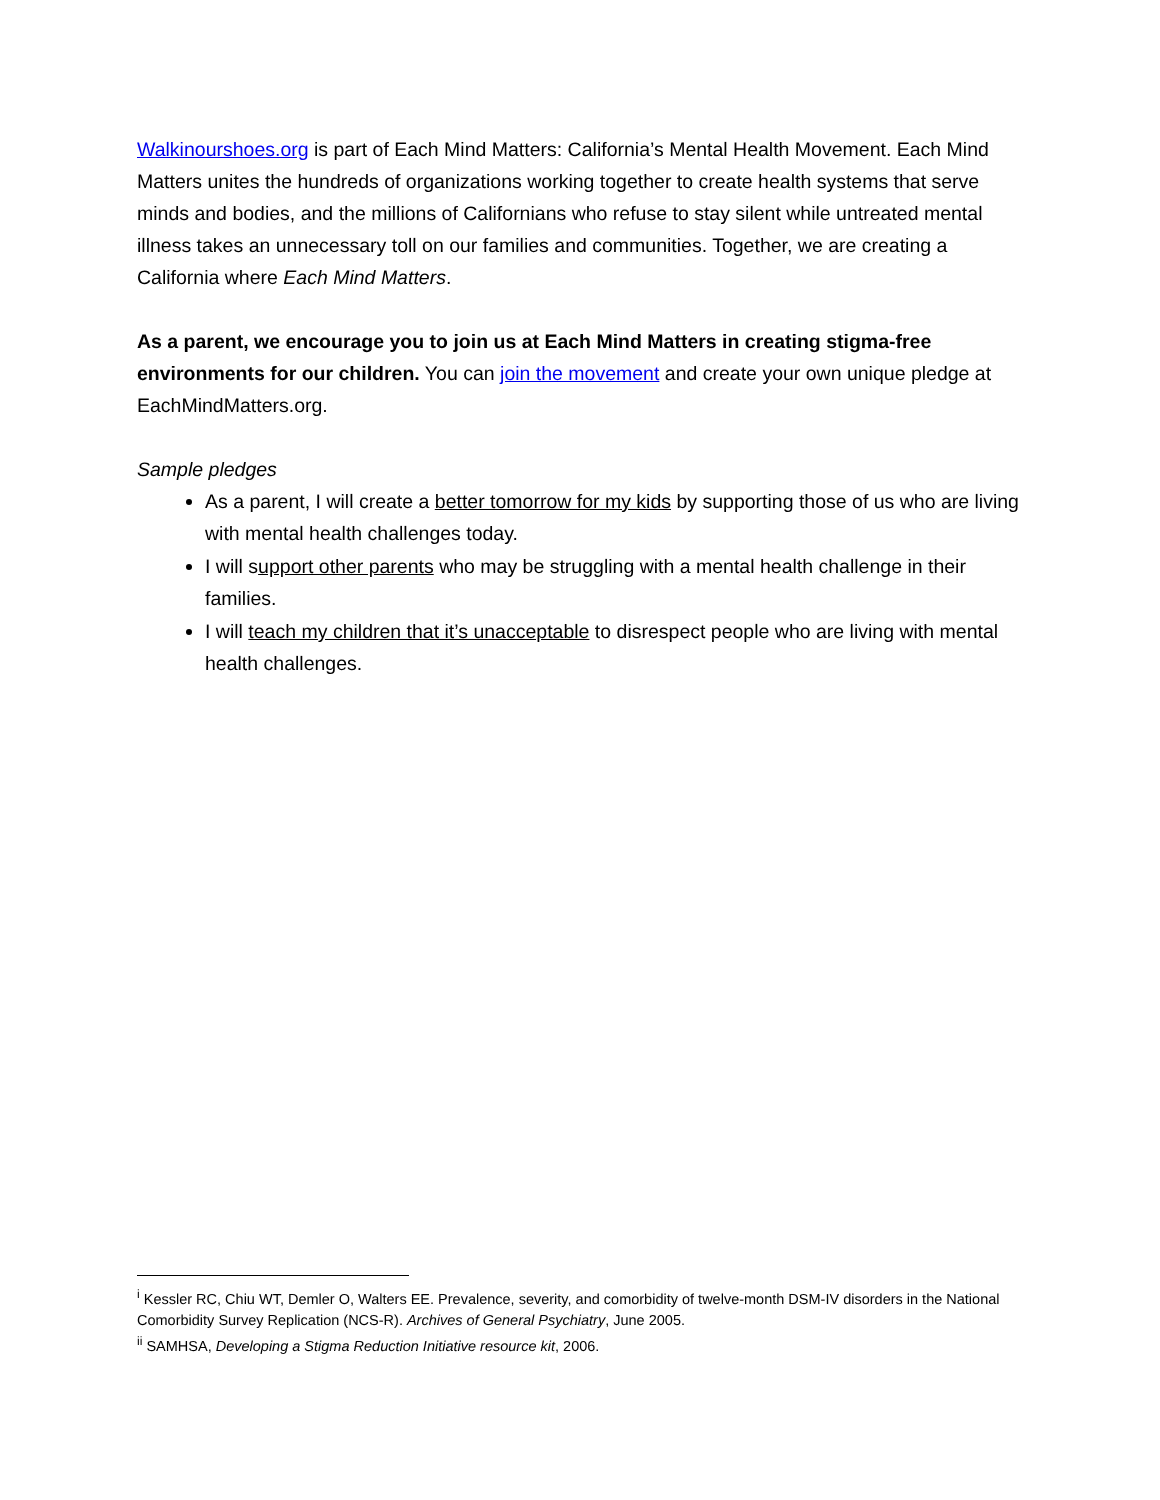Walkinourshoes.org is part of Each Mind Matters: California’s Mental Health Movement. Each Mind Matters unites the hundreds of organizations working together to create health systems that serve minds and bodies, and the millions of Californians who refuse to stay silent while untreated mental illness takes an unnecessary toll on our families and communities. Together, we are creating a California where Each Mind Matters.
As a parent, we encourage you to join us at Each Mind Matters in creating stigma-free environments for our children. You can join the movement and create your own unique pledge at EachMindMatters.org.
Sample pledges
As a parent, I will create a better tomorrow for my kids by supporting those of us who are living with mental health challenges today.
I will support other parents who may be struggling with a mental health challenge in their families.
I will teach my children that it’s unacceptable to disrespect people who are living with mental health challenges.
<sup>i</sup> Kessler RC, Chiu WT, Demler O, Walters EE. Prevalence, severity, and comorbidity of twelve-month DSM-IV disorders in the National Comorbidity Survey Replication (NCS-R). Archives of General Psychiatry, June 2005.
<sup>ii</sup> SAMHSA, Developing a Stigma Reduction Initiative resource kit, 2006.